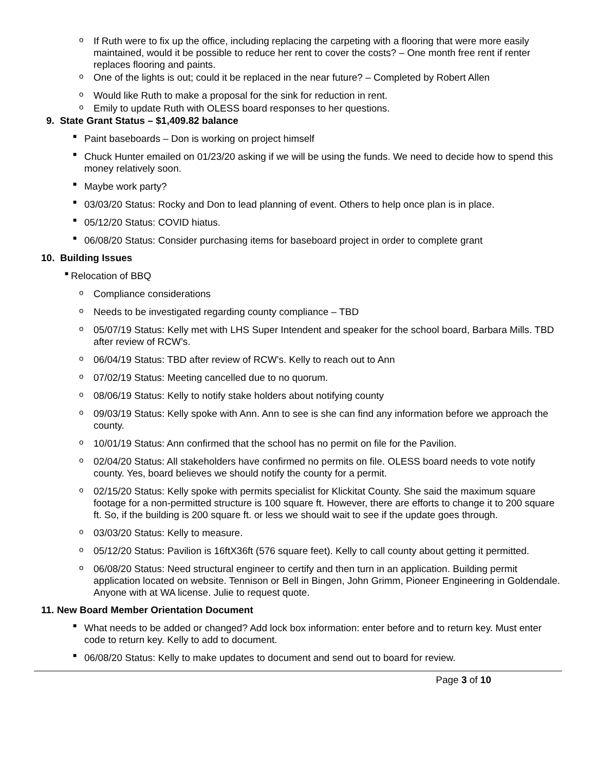o
If Ruth were to fix up the office, including replacing the carpeting with a flooring that were more easily maintained, would it be possible to reduce her rent to cover the costs? – One month free rent if renter replaces flooring and paints.
o
One of the lights is out; could it be replaced in the near future? – Completed by Robert Allen
o
Would like Ruth to make a proposal for the sink for reduction in rent.
o
Emily to update Ruth with OLESS board responses to her questions.
9. State Grant Status – $1,409.82 balance
■
Paint baseboards – Don is working on project himself
■
Chuck Hunter emailed on 01/23/20 asking if we will be using the funds. We need to decide how to spend this money relatively soon.
■
Maybe work party?
■
03/03/20 Status: Rocky and Don to lead planning of event. Others to help once plan is in place.
■
05/12/20 Status: COVID hiatus.
■
06/08/20 Status: Consider purchasing items for baseboard project in order to complete grant
10. Building Issues
■
Relocation of BBQ
o
Compliance considerations
o
Needs to be investigated regarding county compliance – TBD
o
05/07/19 Status: Kelly met with LHS Super Intendent and speaker for the school board, Barbara Mills. TBD after review of RCW’s.
o
06/04/19 Status: TBD after review of RCW’s. Kelly to reach out to Ann
o
07/02/19 Status: Meeting cancelled due to no quorum.
o
08/06/19 Status: Kelly to notify stake holders about notifying county
o
09/03/19 Status: Kelly spoke with Ann. Ann to see is she can find any information before we approach the county.
o
10/01/19 Status: Ann confirmed that the school has no permit on file for the Pavilion.
o
02/04/20 Status: All stakeholders have confirmed no permits on file. OLESS board needs to vote notify county. Yes, board believes we should notify the county for a permit.
o
02/15/20 Status: Kelly spoke with permits specialist for Klickitat County. She said the maximum square footage for a non-permitted structure is 100 square ft. However, there are efforts to change it to 200 square ft. So, if the building is 200 square ft. or less we should wait to see if the update goes through.
o
03/03/20 Status: Kelly to measure.
o
05/12/20 Status: Pavilion is 16ftX36ft (576 square feet). Kelly to call county about getting it permitted.
o
06/08/20 Status: Need structural engineer to certify and then turn in an application. Building permit application located on website. Tennison or Bell in Bingen, John Grimm, Pioneer Engineering in Goldendale. Anyone with at WA license. Julie to request quote.
11. New Board Member Orientation Document
■
What needs to be added or changed? Add lock box information: enter before and to return key. Must enter code to return key. Kelly to add to document.
■
06/08/20 Status: Kelly to make updates to document and send out to board for review.
Page 3 of 10